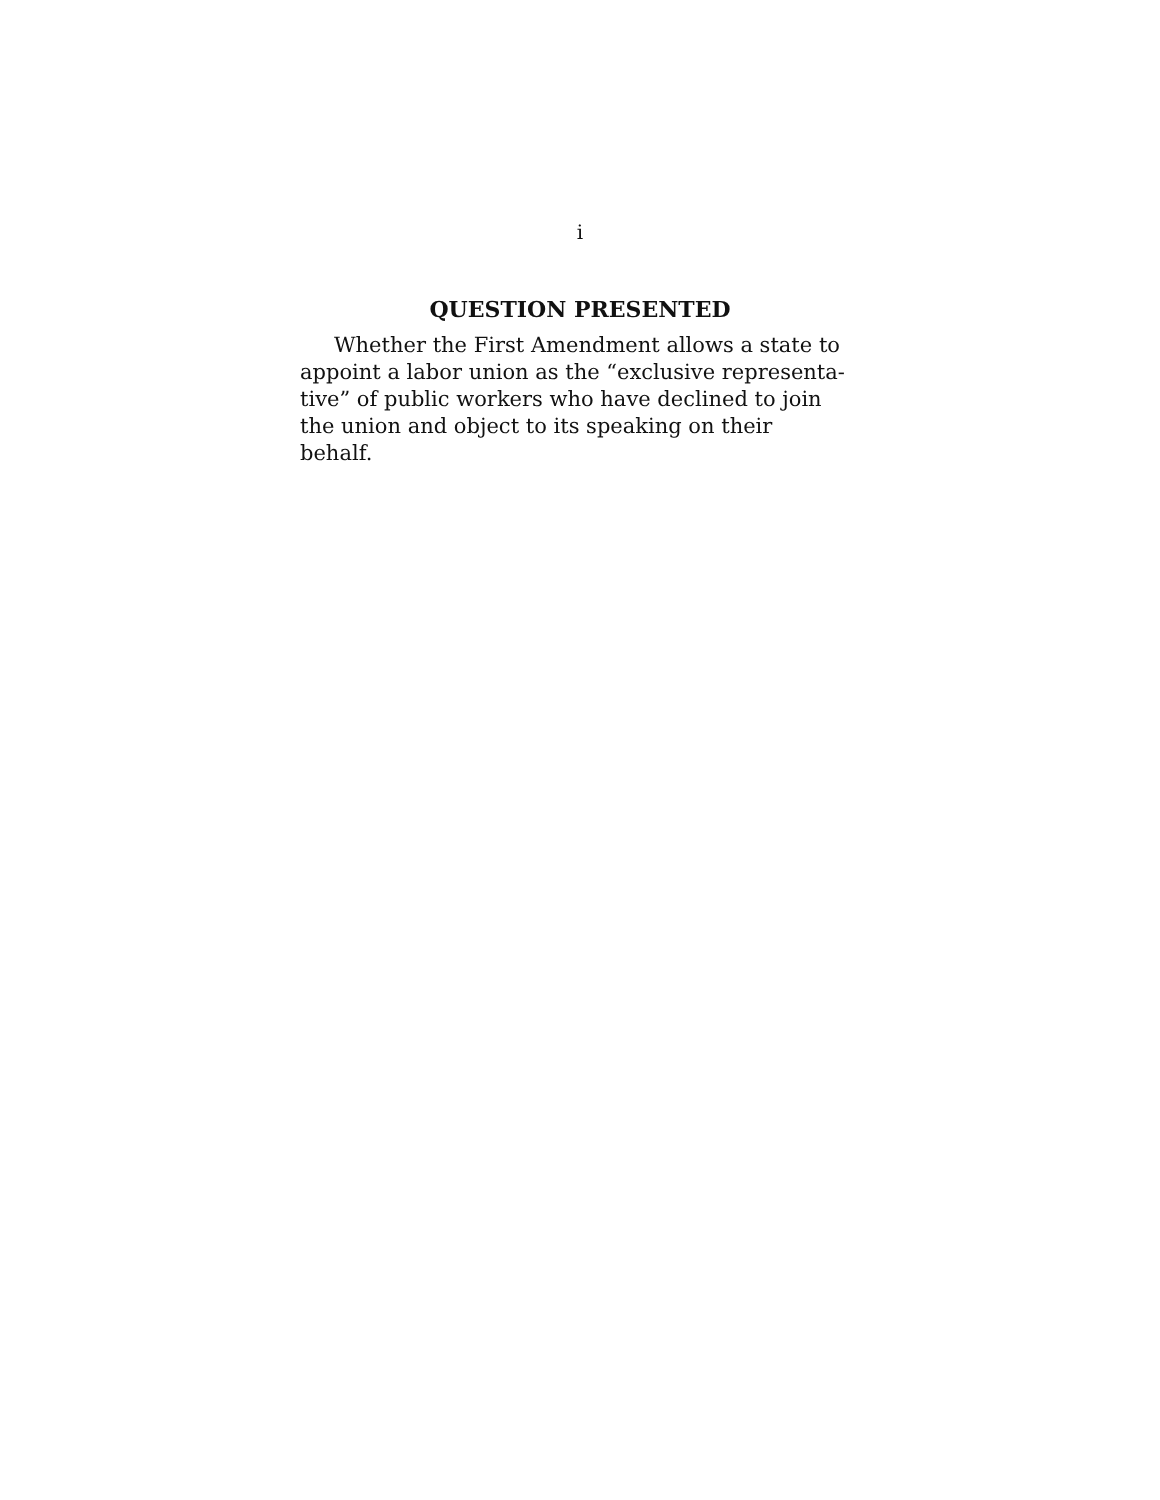i
QUESTION PRESENTED
Whether the First Amendment allows a state to appoint a labor union as the “exclusive representa-
tive” of public workers who have declined to join the union and object to its speaking on their behalf.